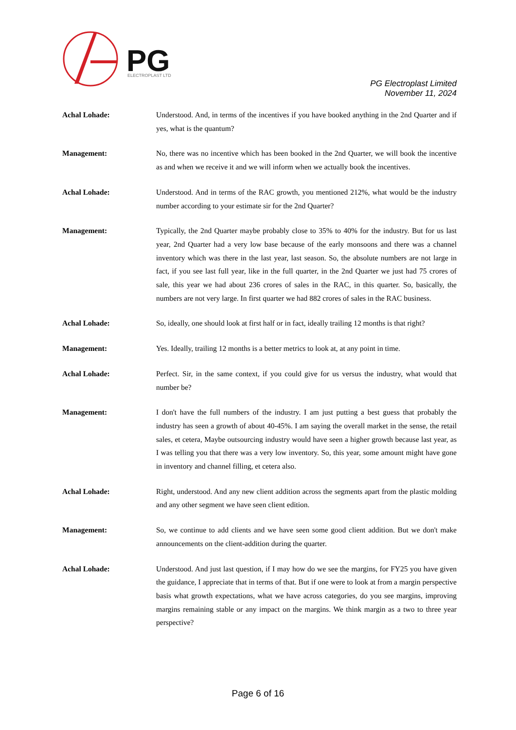PG
ELECTROPLAST LTD
PG Electroplast Limited
November 11, 2024
Achal Lohade: Understood. And, in terms of the incentives if you have booked anything in the 2nd Quarter and if yes, what is the quantum?
Management: No, there was no incentive which has been booked in the 2nd Quarter, we will book the incentive as and when we receive it and we will inform when we actually book the incentives.
Achal Lohade: Understood. And in terms of the RAC growth, you mentioned 212%, what would be the industry number according to your estimate sir for the 2nd Quarter?
Management: Typically, the 2nd Quarter maybe probably close to 35% to 40% for the industry. But for us last year, 2nd Quarter had a very low base because of the early monsoons and there was a channel inventory which was there in the last year, last season. So, the absolute numbers are not large in fact, if you see last full year, like in the full quarter, in the 2nd Quarter we just had 75 crores of sale, this year we had about 236 crores of sales in the RAC, in this quarter. So, basically, the numbers are not very large. In first quarter we had 882 crores of sales in the RAC business.
Achal Lohade: So, ideally, one should look at first half or in fact, ideally trailing 12 months is that right?
Management: Yes. Ideally, trailing 12 months is a better metrics to look at, at any point in time.
Achal Lohade: Perfect. Sir, in the same context, if you could give for us versus the industry, what would that number be?
Management: I don't have the full numbers of the industry. I am just putting a best guess that probably the industry has seen a growth of about 40-45%. I am saying the overall market in the sense, the retail sales, et cetera, Maybe outsourcing industry would have seen a higher growth because last year, as I was telling you that there was a very low inventory. So, this year, some amount might have gone in inventory and channel filling, et cetera also.
Achal Lohade: Right, understood. And any new client addition across the segments apart from the plastic molding and any other segment we have seen client edition.
Management: So, we continue to add clients and we have seen some good client addition. But we don't make announcements on the client-addition during the quarter.
Achal Lohade: Understood. And just last question, if I may how do we see the margins, for FY25 you have given the guidance, I appreciate that in terms of that. But if one were to look at from a margin perspective basis what growth expectations, what we have across categories, do you see margins, improving margins remaining stable or any impact on the margins. We think margin as a two to three year perspective?
Page 6 of 16